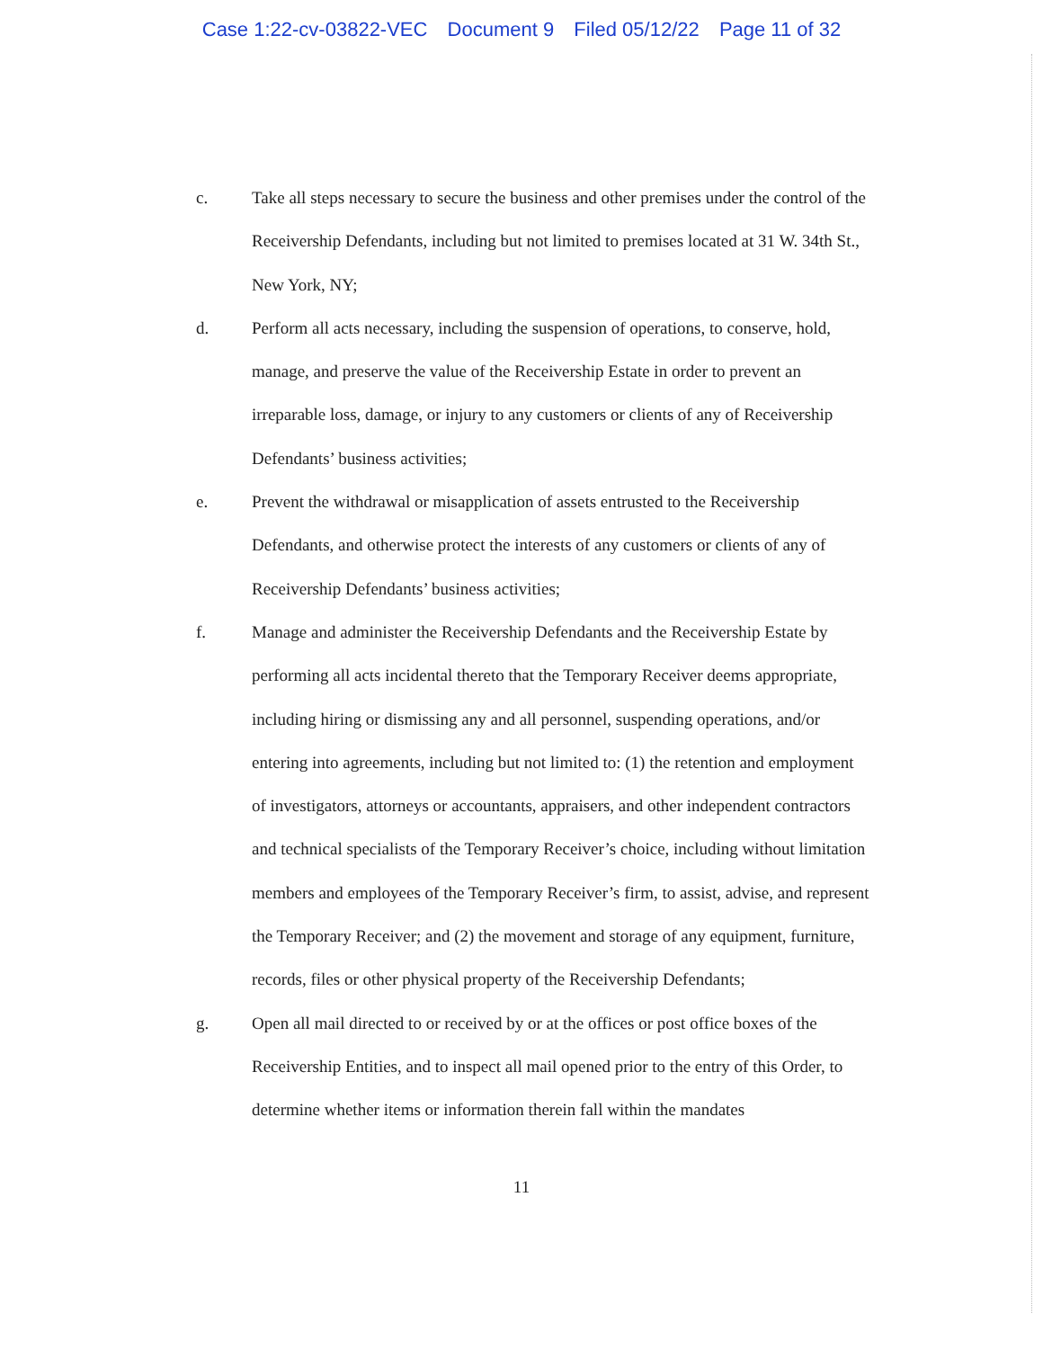Case 1:22-cv-03822-VEC Document 9 Filed 05/12/22 Page 11 of 32
c. Take all steps necessary to secure the business and other premises under the control of the Receivership Defendants, including but not limited to premises located at 31 W. 34th St., New York, NY;
d. Perform all acts necessary, including the suspension of operations, to conserve, hold, manage, and preserve the value of the Receivership Estate in order to prevent an irreparable loss, damage, or injury to any customers or clients of any of Receivership Defendants’ business activities;
e. Prevent the withdrawal or misapplication of assets entrusted to the Receivership Defendants, and otherwise protect the interests of any customers or clients of any of Receivership Defendants’ business activities;
f. Manage and administer the Receivership Defendants and the Receivership Estate by performing all acts incidental thereto that the Temporary Receiver deems appropriate, including hiring or dismissing any and all personnel, suspending operations, and/or entering into agreements, including but not limited to: (1) the retention and employment of investigators, attorneys or accountants, appraisers, and other independent contractors and technical specialists of the Temporary Receiver’s choice, including without limitation members and employees of the Temporary Receiver’s firm, to assist, advise, and represent the Temporary Receiver; and (2) the movement and storage of any equipment, furniture, records, files or other physical property of the Receivership Defendants;
g. Open all mail directed to or received by or at the offices or post office boxes of the Receivership Entities, and to inspect all mail opened prior to the entry of this Order, to determine whether items or information therein fall within the mandates
11